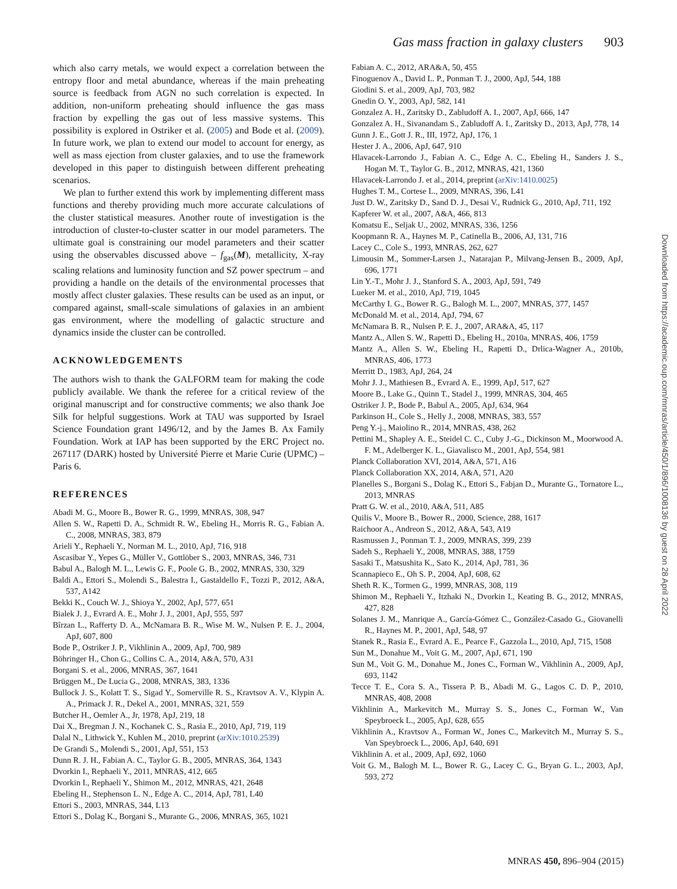Gas mass fraction in galaxy clusters 903
which also carry metals, we would expect a correlation between the entropy floor and metal abundance, whereas if the main preheating source is feedback from AGN no such correlation is expected. In addition, non-uniform preheating should influence the gas mass fraction by expelling the gas out of less massive systems. This possibility is explored in Ostriker et al. (2005) and Bode et al. (2009). In future work, we plan to extend our model to account for energy, as well as mass ejection from cluster galaxies, and to use the framework developed in this paper to distinguish between different preheating scenarios.
We plan to further extend this work by implementing different mass functions and thereby providing much more accurate calculations of the cluster statistical measures. Another route of investigation is the introduction of cluster-to-cluster scatter in our model parameters. The ultimate goal is constraining our model parameters and their scatter using the observables discussed above – f<sub>gas</sub>(M), metallicity, X-ray scaling relations and luminosity function and SZ power spectrum – and providing a handle on the details of the environmental processes that mostly affect cluster galaxies. These results can be used as an input, or compared against, small-scale simulations of galaxies in an ambient gas environment, where the modelling of galactic structure and dynamics inside the cluster can be controlled.
ACKNOWLEDGEMENTS
The authors wish to thank the GALFORM team for making the code publicly available. We thank the referee for a critical review of the original manuscript and for constructive comments; we also thank Joe Silk for helpful suggestions. Work at TAU was supported by Israel Science Foundation grant 1496/12, and by the James B. Ax Family Foundation. Work at IAP has been supported by the ERC Project no. 267117 (DARK) hosted by Université Pierre et Marie Curie (UPMC) – Paris 6.
REFERENCES
Abadi M. G., Moore B., Bower R. G., 1999, MNRAS, 308, 947
Allen S. W., Rapetti D. A., Schmidt R. W., Ebeling H., Morris R. G., Fabian A. C., 2008, MNRAS, 383, 879
Arieli Y., Rephaeli Y., Norman M. L., 2010, ApJ, 716, 918
Ascasibar Y., Yepes G., Müller V., Gottlöber S., 2003, MNRAS, 346, 731
Babul A., Balogh M. L., Lewis G. F., Poole G. B., 2002, MNRAS, 330, 329
Baldi A., Ettori S., Molendi S., Balestra I., Gastaldello F., Tozzi P., 2012, A&A, 537, A142
Bekki K., Couch W. J., Shioya Y., 2002, ApJ, 577, 651
Bialek J. J., Evrard A. E., Mohr J. J., 2001, ApJ, 555, 597
Bîrzan L., Rafferty D. A., McNamara B. R., Wise M. W., Nulsen P. E. J., 2004, ApJ, 607, 800
Bode P., Ostriker J. P., Vikhlinin A., 2009, ApJ, 700, 989
Böhringer H., Chon G., Collins C. A., 2014, A&A, 570, A31
Borgani S. et al., 2006, MNRAS, 367, 1641
Brüggen M., De Lucia G., 2008, MNRAS, 383, 1336
Bullock J. S., Kolatt T. S., Sigad Y., Somerville R. S., Kravtsov A. V., Klypin A. A., Primack J. R., Dekel A., 2001, MNRAS, 321, 559
Butcher H., Oemler A., Jr, 1978, ApJ, 219, 18
Dai X., Bregman J. N., Kochanek C. S., Rasia E., 2010, ApJ, 719, 119
Dalal N., Lithwick Y., Kuhlen M., 2010, preprint (arXiv:1010.2539)
De Grandi S., Molendi S., 2001, ApJ, 551, 153
Dunn R. J. H., Fabian A. C., Taylor G. B., 2005, MNRAS, 364, 1343
Dvorkin I., Rephaeli Y., 2011, MNRAS, 412, 665
Dvorkin I., Rephaeli Y., Shimon M., 2012, MNRAS, 421, 2648
Ebeling H., Stephenson L. N., Edge A. C., 2014, ApJ, 781, L40
Ettori S., 2003, MNRAS, 344, L13
Ettori S., Dolag K., Borgani S., Murante G., 2006, MNRAS, 365, 1021
Fabian A. C., 2012, ARA&A, 50, 455
Finoguenov A., David L. P., Ponman T. J., 2000, ApJ, 544, 188
Giodini S. et al., 2009, ApJ, 703, 982
Gnedin O. Y., 2003, ApJ, 582, 141
Gonzalez A. H., Zaritsky D., Zabludoff A. I., 2007, ApJ, 666, 147
Gonzalez A. H., Sivanandam S., Zabludoff A. I., Zaritsky D., 2013, ApJ, 778, 14
Gunn J. E., Gott J. R., III, 1972, ApJ, 176, 1
Hester J. A., 2006, ApJ, 647, 910
Hlavacek-Larrondo J., Fabian A. C., Edge A. C., Ebeling H., Sanders J. S., Hogan M. T., Taylor G. B., 2012, MNRAS, 421, 1360
Hlavacek-Larrondo J. et al., 2014, preprint (arXiv:1410.0025)
Hughes T. M., Cortese L., 2009, MNRAS, 396, L41
Just D. W., Zaritsky D., Sand D. J., Desai V., Rudnick G., 2010, ApJ, 711, 192
Kapferer W. et al., 2007, A&A, 466, 813
Komatsu E., Seljak U., 2002, MNRAS, 336, 1256
Koopmann R. A., Haynes M. P., Catinella B., 2006, AJ, 131, 716
Lacey C., Cole S., 1993, MNRAS, 262, 627
Limousin M., Sommer-Larsen J., Natarajan P., Milvang-Jensen B., 2009, ApJ, 696, 1771
Lin Y.-T., Mohr J. J., Stanford S. A., 2003, ApJ, 591, 749
Lueker M. et al., 2010, ApJ, 719, 1045
McCarthy I. G., Bower R. G., Balogh M. L., 2007, MNRAS, 377, 1457
McDonald M. et al., 2014, ApJ, 794, 67
McNamara B. R., Nulsen P. E. J., 2007, ARA&A, 45, 117
Mantz A., Allen S. W., Rapetti D., Ebeling H., 2010a, MNRAS, 406, 1759
Mantz A., Allen S. W., Ebeling H., Rapetti D., Drlica-Wagner A., 2010b, MNRAS, 406, 1773
Merritt D., 1983, ApJ, 264, 24
Mohr J. J., Mathiesen B., Evrard A. E., 1999, ApJ, 517, 627
Moore B., Lake G., Quinn T., Stadel J., 1999, MNRAS, 304, 465
Ostriker J. P., Bode P., Babul A., 2005, ApJ, 634, 964
Parkinson H., Cole S., Helly J., 2008, MNRAS, 383, 557
Peng Y.-j., Maiolino R., 2014, MNRAS, 438, 262
Pettini M., Shapley A. E., Steidel C. C., Cuby J.-G., Dickinson M., Moorwood A. F. M., Adelberger K. L., Giavalisco M., 2001, ApJ, 554, 981
Planck Collaboration XVI, 2014, A&A, 571, A16
Planck Collaboration XX, 2014, A&A, 571, A20
Planelles S., Borgani S., Dolag K., Ettori S., Fabjan D., Murante G., Tornatore L., 2013, MNRAS
Pratt G. W. et al., 2010, A&A, 511, A85
Quilis V., Moore B., Bower R., 2000, Science, 288, 1617
Raichoor A., Andreon S., 2012, A&A, 543, A19
Rasmussen J., Ponman T. J., 2009, MNRAS, 399, 239
Sadeh S., Rephaeli Y., 2008, MNRAS, 388, 1759
Sasaki T., Matsushita K., Sato K., 2014, ApJ, 781, 36
Scannapieco E., Oh S. P., 2004, ApJ, 608, 62
Sheth R. K., Tormen G., 1999, MNRAS, 308, 119
Shimon M., Rephaeli Y., Itzhaki N., Dvorkin I., Keating B. G., 2012, MNRAS, 427, 828
Solanes J. M., Manrique A., García-Gómez C., González-Casado G., Giovanelli R., Haynes M. P., 2001, ApJ, 548, 97
Stanek R., Rasia E., Evrard A. E., Pearce F., Gazzola L., 2010, ApJ, 715, 1508
Sun M., Donahue M., Voit G. M., 2007, ApJ, 671, 190
Sun M., Voit G. M., Donahue M., Jones C., Forman W., Vikhlinin A., 2009, ApJ, 693, 1142
Tecce T. E., Cora S. A., Tissera P. B., Abadi M. G., Lagos C. D. P., 2010, MNRAS, 408, 2008
Vikhlinin A., Markevitch M., Murray S. S., Jones C., Forman W., Van Speybroeck L., 2005, ApJ, 628, 655
Vikhlinin A., Kravtsov A., Forman W., Jones C., Markevitch M., Murray S. S., Van Speybroeck L., 2006, ApJ, 640, 691
Vikhlinin A. et al., 2009, ApJ, 692, 1060
Voit G. M., Balogh M. L., Bower R. G., Lacey C. G., Bryan G. L., 2003, ApJ, 593, 272
Downloaded from https://academic.oup.com/mnras/article/450/1/896/1008136 by guest on 28 April 2022
MNRAS 450, 896–904 (2015)